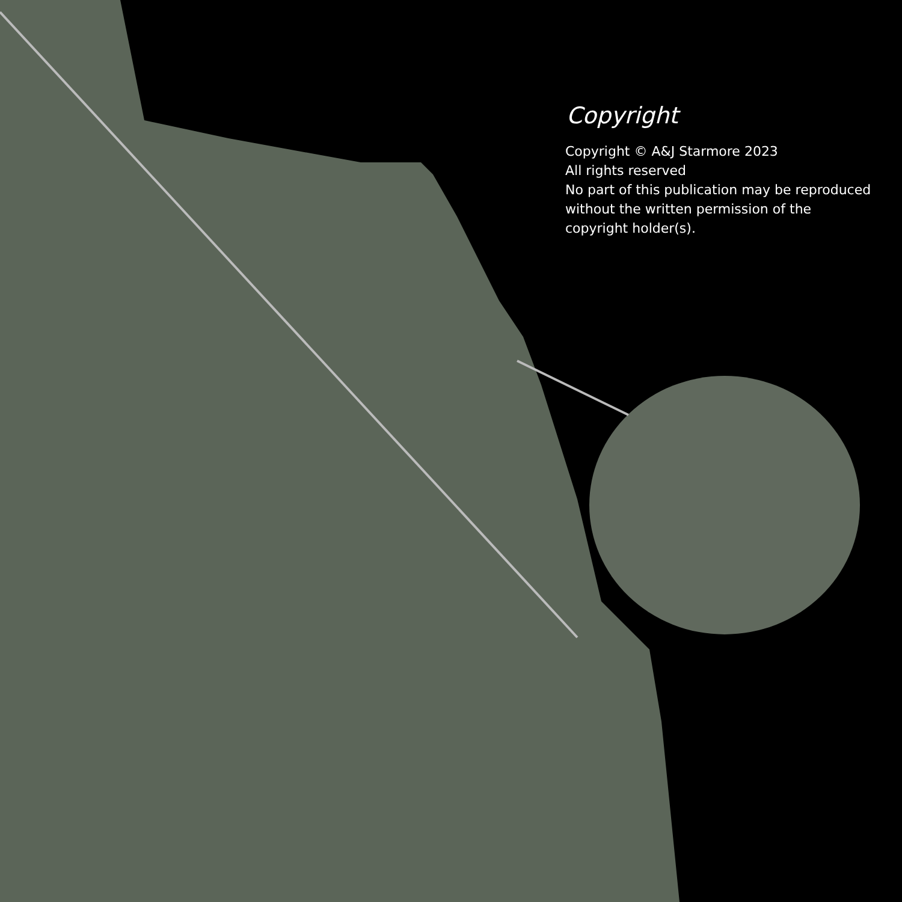Copyright
Copyright © A&J Starmore 2023
All rights reserved
No part of this publication may be reproduced without the written permission of the copyright holder(s).